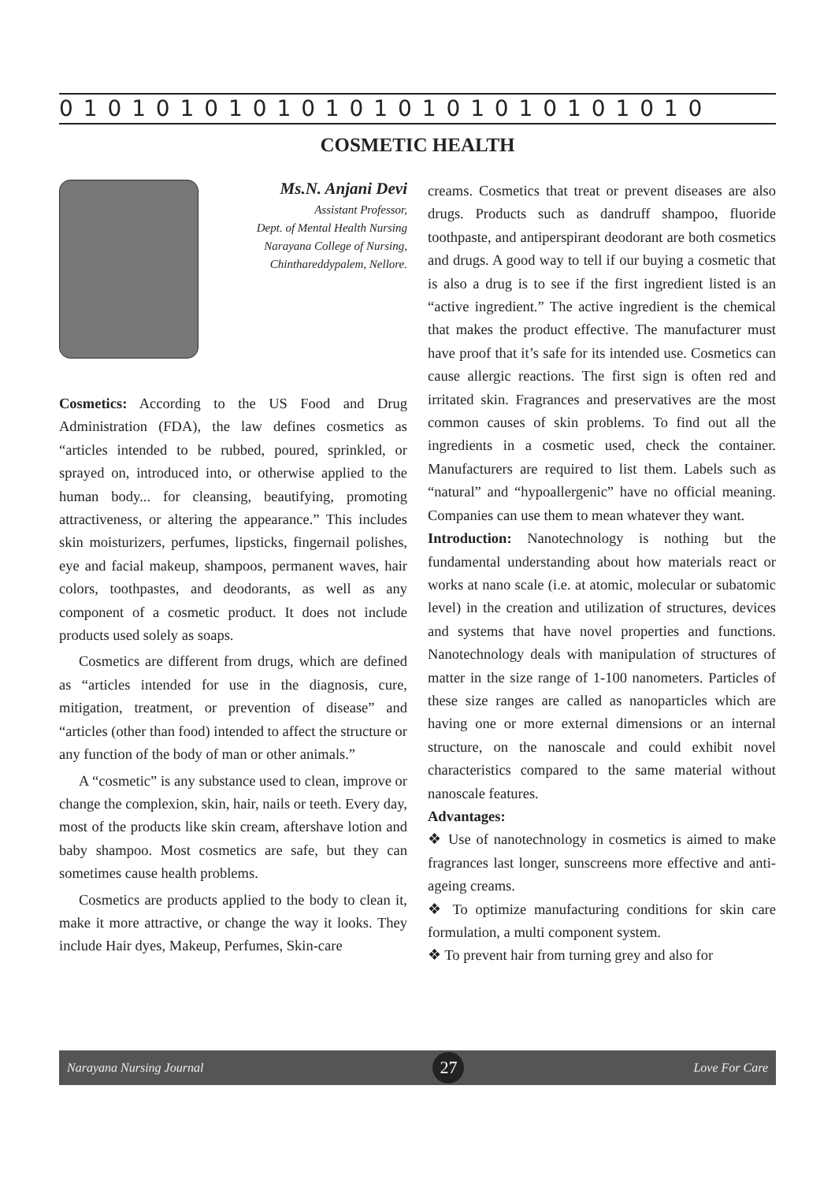0 1 0 1 0 1 0 1 0 1 0 1 0 1 0 1 0 1 0 1 0 1 0 1 0 1 0
COSMETIC HEALTH
Ms.N. Anjani Devi
Assistant Professor,
Dept. of Mental Health Nursing
Narayana College of Nursing,
Chinthareddypalem, Nellore.
Cosmetics: According to the US Food and Drug Administration (FDA), the law defines cosmetics as “articles intended to be rubbed, poured, sprinkled, or sprayed on, introduced into, or otherwise applied to the human body... for cleansing, beautifying, promoting attractiveness, or altering the appearance.” This includes skin moisturizers, perfumes, lipsticks, fingernail polishes, eye and facial makeup, shampoos, permanent waves, hair colors, toothpastes, and deodorants, as well as any component of a cosmetic product. It does not include products used solely as soaps.
Cosmetics are different from drugs, which are defined as “articles intended for use in the diagnosis, cure, mitigation, treatment, or prevention of disease” and “articles (other than food) intended to affect the structure or any function of the body of man or other animals.”
A “cosmetic” is any substance used to clean, improve or change the complexion, skin, hair, nails or teeth. Every day, most of the products like skin cream, aftershave lotion and baby shampoo. Most cosmetics are safe, but they can sometimes cause health problems.
Cosmetics are products applied to the body to clean it, make it more attractive, or change the way it looks. They include Hair dyes, Makeup, Perfumes, Skin-care
creams. Cosmetics that treat or prevent diseases are also drugs. Products such as dandruff shampoo, fluoride toothpaste, and antiperspirant deodorant are both cosmetics and drugs. A good way to tell if our buying a cosmetic that is also a drug is to see if the first ingredient listed is an “active ingredient.” The active ingredient is the chemical that makes the product effective. The manufacturer must have proof that it’s safe for its intended use. Cosmetics can cause allergic reactions. The first sign is often red and irritated skin. Fragrances and preservatives are the most common causes of skin problems. To find out all the ingredients in a cosmetic used, check the container. Manufacturers are required to list them. Labels such as “natural” and “hypoallergenic” have no official meaning. Companies can use them to mean whatever they want.
Introduction: Nanotechnology is nothing but the fundamental understanding about how materials react or works at nano scale (i.e. at atomic, molecular or subatomic level) in the creation and utilization of structures, devices and systems that have novel properties and functions. Nanotechnology deals with manipulation of structures of matter in the size range of 1-100 nanometers. Particles of these size ranges are called as nanoparticles which are having one or more external dimensions or an internal structure, on the nanoscale and could exhibit novel characteristics compared to the same material without nanoscale features.
Advantages:
❖ Use of nanotechnology in cosmetics is aimed to make fragrances last longer, sunscreens more effective and anti-ageing creams.
❖ To optimize manufacturing conditions for skin care formulation, a multi component system.
❖ To prevent hair from turning grey and also for
Narayana Nursing Journal 27 Love For Care